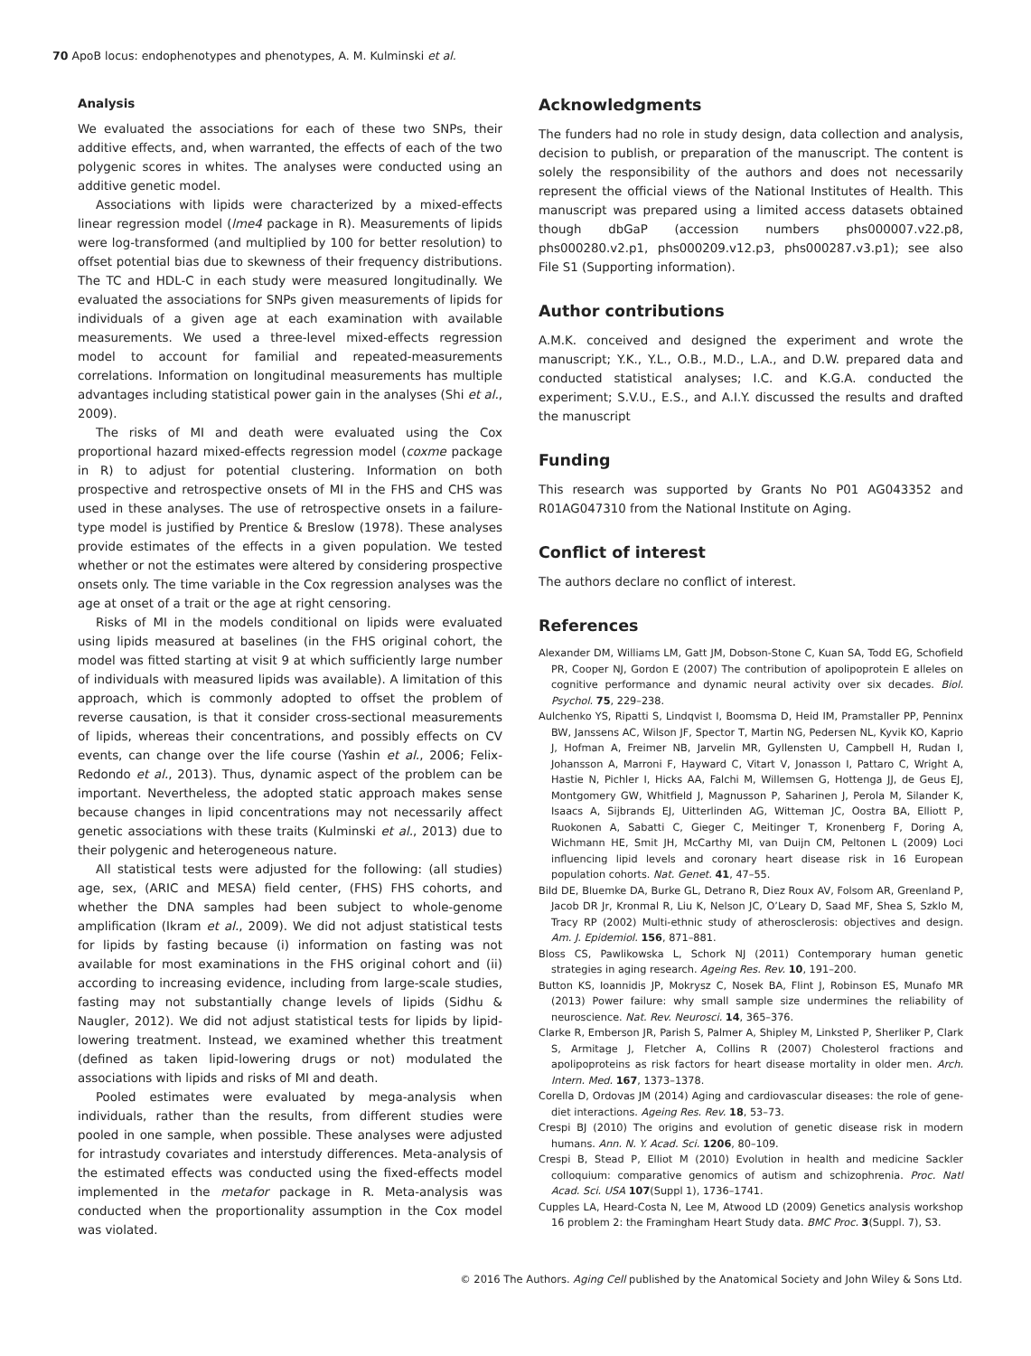70 ApoB locus: endophenotypes and phenotypes, A. M. Kulminski et al.
Analysis
We evaluated the associations for each of these two SNPs, their additive effects, and, when warranted, the effects of each of the two polygenic scores in whites. The analyses were conducted using an additive genetic model.
Associations with lipids were characterized by a mixed-effects linear regression model (lme4 package in R). Measurements of lipids were log-transformed (and multiplied by 100 for better resolution) to offset potential bias due to skewness of their frequency distributions. The TC and HDL-C in each study were measured longitudinally. We evaluated the associations for SNPs given measurements of lipids for individuals of a given age at each examination with available measurements. We used a three-level mixed-effects regression model to account for familial and repeated-measurements correlations. Information on longitudinal measurements has multiple advantages including statistical power gain in the analyses (Shi et al., 2009).
The risks of MI and death were evaluated using the Cox proportional hazard mixed-effects regression model (coxme package in R) to adjust for potential clustering. Information on both prospective and retrospective onsets of MI in the FHS and CHS was used in these analyses. The use of retrospective onsets in a failure-type model is justified by Prentice & Breslow (1978). These analyses provide estimates of the effects in a given population. We tested whether or not the estimates were altered by considering prospective onsets only. The time variable in the Cox regression analyses was the age at onset of a trait or the age at right censoring.
Risks of MI in the models conditional on lipids were evaluated using lipids measured at baselines (in the FHS original cohort, the model was fitted starting at visit 9 at which sufficiently large number of individuals with measured lipids was available). A limitation of this approach, which is commonly adopted to offset the problem of reverse causation, is that it consider cross-sectional measurements of lipids, whereas their concentrations, and possibly effects on CV events, can change over the life course (Yashin et al., 2006; Felix-Redondo et al., 2013). Thus, dynamic aspect of the problem can be important. Nevertheless, the adopted static approach makes sense because changes in lipid concentrations may not necessarily affect genetic associations with these traits (Kulminski et al., 2013) due to their polygenic and heterogeneous nature.
All statistical tests were adjusted for the following: (all studies) age, sex, (ARIC and MESA) field center, (FHS) FHS cohorts, and whether the DNA samples had been subject to whole-genome amplification (Ikram et al., 2009). We did not adjust statistical tests for lipids by fasting because (i) information on fasting was not available for most examinations in the FHS original cohort and (ii) according to increasing evidence, including from large-scale studies, fasting may not substantially change levels of lipids (Sidhu & Naugler, 2012). We did not adjust statistical tests for lipids by lipid-lowering treatment. Instead, we examined whether this treatment (defined as taken lipid-lowering drugs or not) modulated the associations with lipids and risks of MI and death.
Pooled estimates were evaluated by mega-analysis when individuals, rather than the results, from different studies were pooled in one sample, when possible. These analyses were adjusted for intrastudy covariates and interstudy differences. Meta-analysis of the estimated effects was conducted using the fixed-effects model implemented in the metafor package in R. Meta-analysis was conducted when the proportionality assumption in the Cox model was violated.
Acknowledgments
The funders had no role in study design, data collection and analysis, decision to publish, or preparation of the manuscript. The content is solely the responsibility of the authors and does not necessarily represent the official views of the National Institutes of Health. This manuscript was prepared using a limited access datasets obtained though dbGaP (accession numbers phs000007.v22.p8, phs000280.v2.p1, phs000209.v12.p3, phs000287.v3.p1); see also File S1 (Supporting information).
Author contributions
A.M.K. conceived and designed the experiment and wrote the manuscript; Y.K., Y.L., O.B., M.D., L.A., and D.W. prepared data and conducted statistical analyses; I.C. and K.G.A. conducted the experiment; S.V.U., E.S., and A.I.Y. discussed the results and drafted the manuscript
Funding
This research was supported by Grants No P01 AG043352 and R01AG047310 from the National Institute on Aging.
Conflict of interest
The authors declare no conflict of interest.
References
Alexander DM, Williams LM, Gatt JM, Dobson-Stone C, Kuan SA, Todd EG, Schofield PR, Cooper NJ, Gordon E (2007) The contribution of apolipoprotein E alleles on cognitive performance and dynamic neural activity over six decades. Biol. Psychol. 75, 229–238.
Aulchenko YS, Ripatti S, Lindqvist I, Boomsma D, Heid IM, Pramstaller PP, Penninx BW, Janssens AC, Wilson JF, Spector T, Martin NG, Pedersen NL, Kyvik KO, Kaprio J, Hofman A, Freimer NB, Jarvelin MR, Gyllensten U, Campbell H, Rudan I, Johansson A, Marroni F, Hayward C, Vitart V, Jonasson I, Pattaro C, Wright A, Hastie N, Pichler I, Hicks AA, Falchi M, Willemsen G, Hottenga JJ, de Geus EJ, Montgomery GW, Whitfield J, Magnusson P, Saharinen J, Perola M, Silander K, Isaacs A, Sijbrands EJ, Uitterlinden AG, Witteman JC, Oostra BA, Elliott P, Ruokonen A, Sabatti C, Gieger C, Meitinger T, Kronenberg F, Doring A, Wichmann HE, Smit JH, McCarthy MI, van Duijn CM, Peltonen L (2009) Loci influencing lipid levels and coronary heart disease risk in 16 European population cohorts. Nat. Genet. 41, 47–55.
Bild DE, Bluemke DA, Burke GL, Detrano R, Diez Roux AV, Folsom AR, Greenland P, Jacob DR Jr, Kronmal R, Liu K, Nelson JC, O’Leary D, Saad MF, Shea S, Szklo M, Tracy RP (2002) Multi-ethnic study of atherosclerosis: objectives and design. Am. J. Epidemiol. 156, 871–881.
Bloss CS, Pawlikowska L, Schork NJ (2011) Contemporary human genetic strategies in aging research. Ageing Res. Rev. 10, 191–200.
Button KS, Ioannidis JP, Mokrysz C, Nosek BA, Flint J, Robinson ES, Munafo MR (2013) Power failure: why small sample size undermines the reliability of neuroscience. Nat. Rev. Neurosci. 14, 365–376.
Clarke R, Emberson JR, Parish S, Palmer A, Shipley M, Linksted P, Sherliker P, Clark S, Armitage J, Fletcher A, Collins R (2007) Cholesterol fractions and apolipoproteins as risk factors for heart disease mortality in older men. Arch. Intern. Med. 167, 1373–1378.
Corella D, Ordovas JM (2014) Aging and cardiovascular diseases: the role of gene-diet interactions. Ageing Res. Rev. 18, 53–73.
Crespi BJ (2010) The origins and evolution of genetic disease risk in modern humans. Ann. N. Y. Acad. Sci. 1206, 80–109.
Crespi B, Stead P, Elliot M (2010) Evolution in health and medicine Sackler colloquium: comparative genomics of autism and schizophrenia. Proc. Natl Acad. Sci. USA 107(Suppl 1), 1736–1741.
Cupples LA, Heard-Costa N, Lee M, Atwood LD (2009) Genetics analysis workshop 16 problem 2: the Framingham Heart Study data. BMC Proc. 3(Suppl. 7), S3.
© 2016 The Authors. Aging Cell published by the Anatomical Society and John Wiley & Sons Ltd.